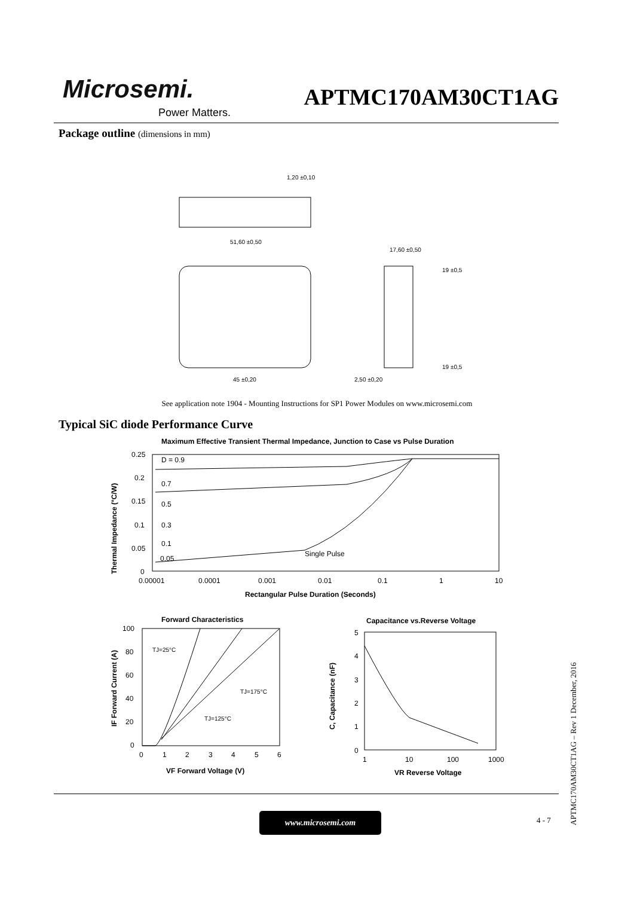Microsemi.
Power Matters.
APTMC170AM30CT1AG
Package outline (dimensions in mm)
51,60 ±0,50
45 ±0,20
2,50 ±0,20
17,60 ±0,50
19 ±0,5
19 ±0,5
1,20 ±0,10
See application note 1904 - Mounting Instructions for SP1 Power Modules on www.microsemi.com
Typical SiC diode Performance Curve
Maximum Effective Transient Thermal Impedance, Junction to Case vs Pulse Duration
0.25
0.2
0.15
0.1
0.05
0
0.00001
0.0001
0.001
0.01
0.1
1
10
D = 0.9
0.7
0.5
0.3
0.1
0.05
Single Pulse
Rectangular Pulse Duration (Seconds)
Thermal Impedance (°C/W)
Forward Characteristics
100
80
60
40
20
0
0
1
2
3
4
5
6
TJ=25°C
TJ=175°C
TJ=125°C
VF Forward Voltage (V)
IF Forward Current (A)
Capacitance vs.Reverse Voltage
5
4
3
2
1
0
1
10
100
1000
VR Reverse Voltage
C, Capacitance (nF)
APTMC170AM30CT1AG – Rev 1 December, 2016
www.microsemi.com 4 - 7